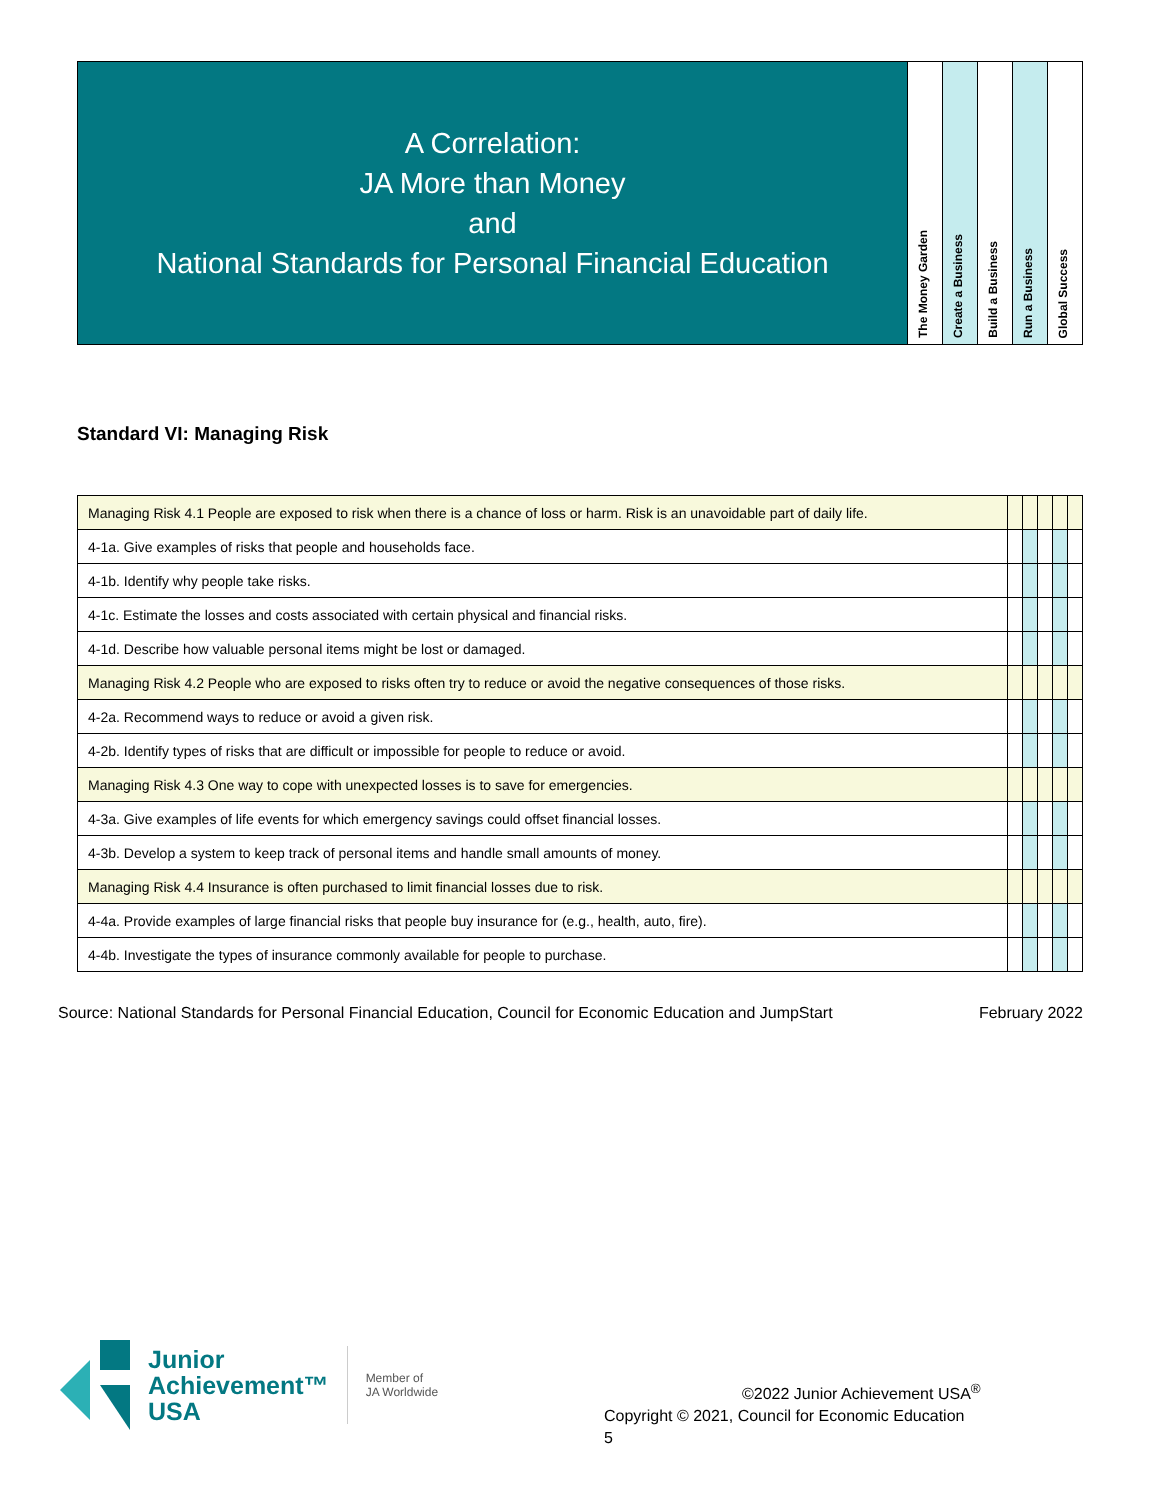| A Correlation: JA More than Money and National Standards for Personal Financial Education | The Money Garden | Create a Business | Build a Business | Run a Business | Global Success |
Standard VI: Managing Risk
| Managing Risk 4.1 People are exposed to risk when there is a chance of loss or harm. Risk is an unavoidable part of daily life. | | | | | |
| 4-1a. Give examples of risks that people and households face. | | | | | |
| 4-1b. Identify why people take risks. | | | | | |
| 4-1c. Estimate the losses and costs associated with certain physical and financial risks. | | | | | |
| 4-1d. Describe how valuable personal items might be lost or damaged. | | | | | |
| Managing Risk 4.2 People who are exposed to risks often try to reduce or avoid the negative consequences of those risks. | | | | | |
| 4-2a. Recommend ways to reduce or avoid a given risk. | | | | | |
| 4-2b. Identify types of risks that are difficult or impossible for people to reduce or avoid. | | | | | |
| Managing Risk 4.3 One way to cope with unexpected losses is to save for emergencies. | | | | | |
| 4-3a. Give examples of life events for which emergency savings could offset financial losses. | | | | | |
| 4-3b. Develop a system to keep track of personal items and handle small amounts of money. | | | | | |
| Managing Risk 4.4 Insurance is often purchased to limit financial losses due to risk. | | | | | |
| 4-4a. Provide examples of large financial risks that people buy insurance for (e.g., health, auto, fire). | | | | | |
| 4-4b. Investigate the types of insurance commonly available for people to purchase. | | | | | |
Source: National Standards for Personal Financial Education, Council for Economic Education and JumpStart February 2022
Junior
Achievement™
USA
Member of
JA Worldwide
©2022 Junior Achievement USA<sup>®</sup>
Copyright © 2021, Council for Economic Education
5